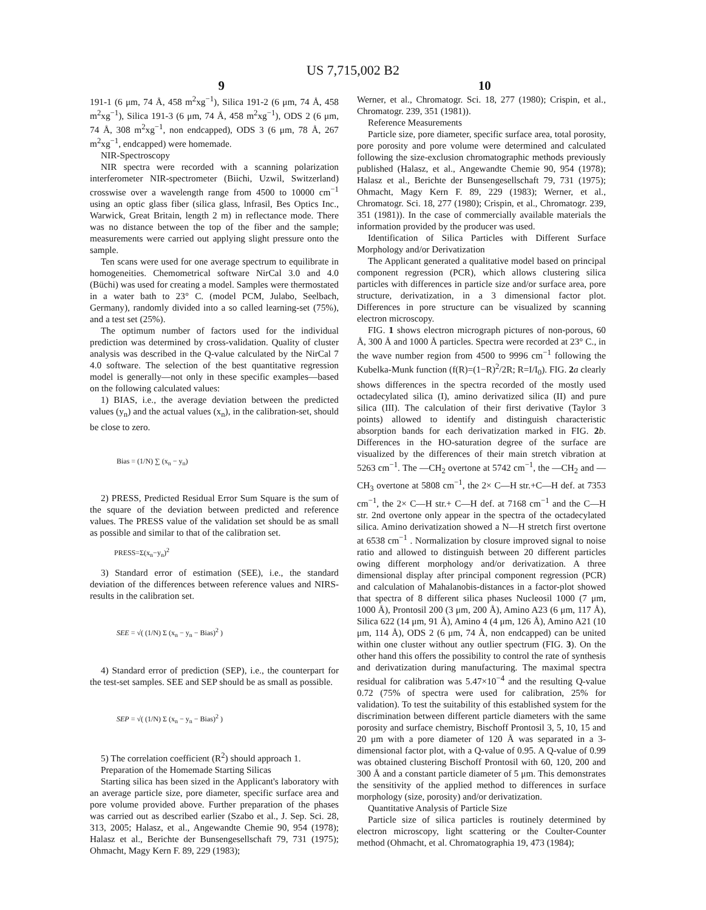US 7,715,002 B2
9 10
191-1 (6 μm, 74 Å, 458 m<sup>2</sup>xg<sup>−1</sup>), Silica 191-2 (6 μm, 74 Å, 458 m<sup>2</sup>xg<sup>−1</sup>), Silica 191-3 (6 μm, 74 Å, 458 m<sup>2</sup>xg<sup>−1</sup>), ODS 2 (6 μm, 74 Å, 308 m<sup>2</sup>xg<sup>−1</sup>, non endcapped), ODS 3 (6 μm, 78 Å, 267 m<sup>2</sup>xg<sup>−1</sup>, endcapped) were homemade.
NIR-Spectroscopy
NIR spectra were recorded with a scanning polarization interferometer NIR-spectrometer (Biichi, Uzwil, Switzerland) crosswise over a wavelength range from 4500 to 10000 cm<sup>−1</sup> using an optic glass fiber (silica glass, lnfrasil, Bes Optics Inc., Warwick, Great Britain, length 2 m) in reflectance mode. There was no distance between the top of the fiber and the sample; measurements were carried out applying slight pressure onto the sample.
Ten scans were used for one average spectrum to equilibrate in homogeneities. Chemometrical software NirCal 3.0 and 4.0 (Büchi) was used for creating a model. Samples were thermostated in a water bath to 23° C. (model PCM, Julabo, Seelbach, Germany), randomly divided into a so called learning-set (75%), and a test set (25%).
The optimum number of factors used for the individual prediction was determined by cross-validation. Quality of cluster analysis was described in the Q-value calculated by the NirCal 7 4.0 software. The selection of the best quantitative regression model is generally—not only in these specific examples—based on the following calculated values:
1) BIAS, i.e., the average deviation between the predicted values (y<sub>n</sub>) and the actual values (x<sub>n</sub>), in the calibration-set, should be close to zero.
Bias = (1/N) ∑ (x<sub>n</sub> − y<sub>n</sub>)
2) PRESS, Predicted Residual Error Sum Square is the sum of the square of the deviation between predicted and reference values. The PRESS value of the validation set should be as small as possible and similar to that of the calibration set.
PRESS=Σ(x<sub>n</sub>−y<sub>n</sub>)<sup>2</sup>
3) Standard error of estimation (SEE), i.e., the standard deviation of the differences between reference values and NIRS-results in the calibration set.
SEE = √( (1/N) Σ (x<sub>n</sub> − y<sub>n</sub> − Bias)<sup>2</sup> )
4) Standard error of prediction (SEP), i.e., the counterpart for the test-set samples. SEE and SEP should be as small as possible.
SEP = √( (1/N) Σ (x<sub>n</sub> − y<sub>n</sub> − Bias)<sup>2</sup> )
5) The correlation coefficient (R<sup>2</sup>) should approach 1.
Preparation of the Homemade Starting Silicas
Starting silica has been sized in the Applicant's laboratory with an average particle size, pore diameter, specific surface area and pore volume provided above. Further preparation of the phases was carried out as described earlier (Szabo et al., J. Sep. Sci. 28, 313, 2005; Halasz, et al., Angewandte Chemie 90, 954 (1978); Halasz et al., Berichte der Bunsengesellschaft 79, 731 (1975); Ohmacht, Magy Kern F. 89, 229 (1983);
Werner, et al., Chromatogr. Sci. 18, 277 (1980); Crispin, et al., Chromatogr. 239, 351 (1981)).
Reference Measurements
Particle size, pore diameter, specific surface area, total porosity, pore porosity and pore volume were determined and calculated following the size-exclusion chromatographic methods previously published (Halasz, et al., Angewandte Chemie 90, 954 (1978); Halasz et al., Berichte der Bunsengesellschaft 79, 731 (1975); Ohmacht, Magy Kern F. 89, 229 (1983); Werner, et al., Chromatogr. Sci. 18, 277 (1980); Crispin, et al., Chromatogr. 239, 351 (1981)). In the case of commercially available materials the information provided by the producer was used.
Identification of Silica Particles with Different Surface Morphology and/or Derivatization
The Applicant generated a qualitative model based on principal component regression (PCR), which allows clustering silica particles with differences in particle size and/or surface area, pore structure, derivatization, in a 3 dimensional factor plot. Differences in pore structure can be visualized by scanning electron microscopy.
FIG. 1 shows electron micrograph pictures of non-porous, 60 Å, 300 Å and 1000 Å particles. Spectra were recorded at 23° C., in the wave number region from 4500 to 9996 cm<sup>−1</sup> following the Kubelka-Munk function (f(R)=(1−R)<sup>2</sup>/2R; R=I/I<sub>0</sub>). FIG. 2 a clearly shows differences in the spectra recorded of the mostly used octadecylated silica (I), amino derivatized silica (II) and pure silica (III). The calculation of their first derivative (Taylor 3 points) allowed to identify and distinguish characteristic absorption bands for each derivatization marked in FIG. 2 b. Differences in the HO-saturation degree of the surface are visualized by the differences of their main stretch vibration at 5263 cm<sup>−1</sup>. The —CH<sub>2</sub> overtone at 5742 cm<sup>−1</sup>, the —CH<sub>2</sub> and —CH<sub>3</sub> overtone at 5808 cm<sup>−1</sup>, the 2× C—H str.+C—H def. at 7353 cm<sup>−1</sup>, the 2× C—H str.+ C—H def. at 7168 cm<sup>−1</sup> and the C—H str. 2nd overtone only appear in the spectra of the octadecylated silica. Amino derivatization showed a N—H stretch first overtone at 6538 cm<sup>−1</sup> . Normalization by closure improved signal to noise ratio and allowed to distinguish between 20 different particles owing different morphology and/or derivatization. A three dimensional display after principal component regression (PCR) and calculation of Mahalanobis-distances in a factor-plot showed that spectra of 8 different silica phases Nucleosil 1000 (7 μm, 1000 Å), Prontosil 200 (3 μm, 200 Å), Amino A23 (6 μm, 117 Å), Silica 622 (14 μm, 91 Å), Amino 4 (4 μm, 126 Å), Amino A21 (10 μm, 114 Å), ODS 2 (6 μm, 74 Å, non endcapped) can be united within one cluster without any outlier spectrum (FIG. 3). On the other hand this offers the possibility to control the rate of synthesis and derivatization during manufacturing. The maximal spectra residual for calibration was 5.47×10<sup>−4</sup> and the resulting Q-value 0.72 (75% of spectra were used for calibration, 25% for validation). To test the suitability of this established system for the discrimination between different particle diameters with the same porosity and surface chemistry, Bischoff Prontosil 3, 5, 10, 15 and 20 μm with a pore diameter of 120 Å was separated in a 3-dimensional factor plot, with a Q-value of 0.95. A Q-value of 0.99 was obtained clustering Bischoff Prontosil with 60, 120, 200 and 300 Å and a constant particle diameter of 5 μm. This demonstrates the sensitivity of the applied method to differences in surface morphology (size, porosity) and/or derivatization.
Quantitative Analysis of Particle Size
Particle size of silica particles is routinely determined by electron microscopy, light scattering or the Coulter-Counter method (Ohmacht, et al. Chromatographia 19, 473 (1984);